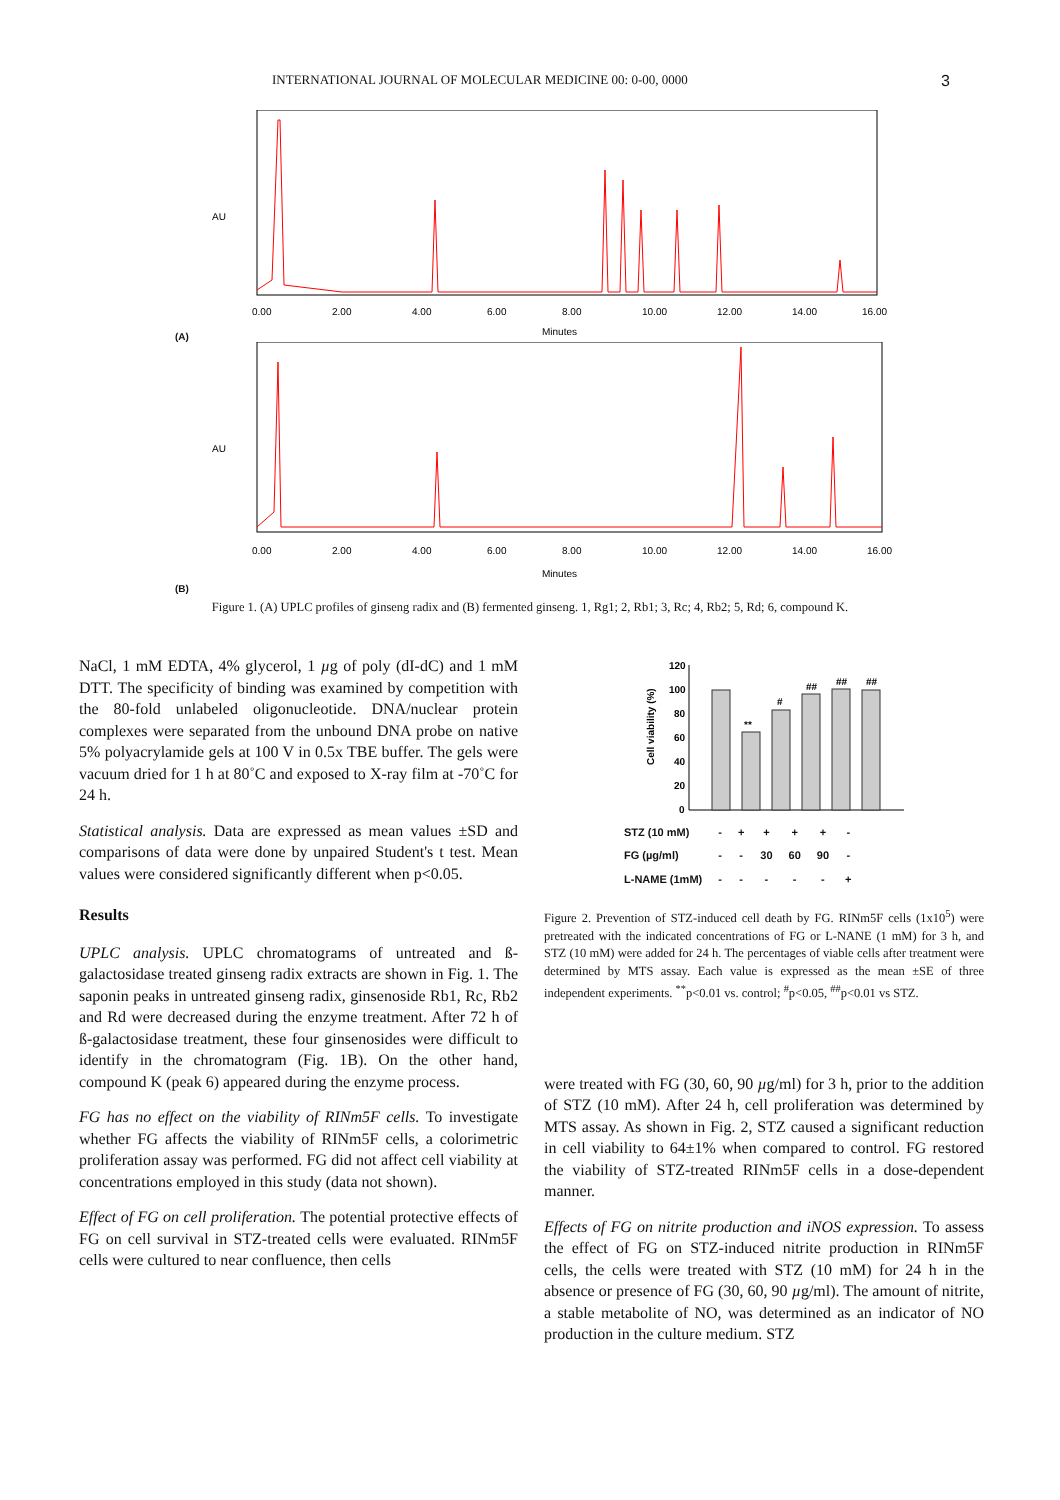INTERNATIONAL JOURNAL OF MOLECULAR MEDICINE 00: 0-00, 0000 3
(A)
AU
Minutes
0.00
2.00
4.00
6.00
8.00
10.00
12.00
14.00
16.00
(B)
AU
Minutes
0.00
2.00
4.00
6.00
8.00
10.00
12.00
14.00
16.00
Figure 1. (A) UPLC profiles of ginseng radix and (B) fermented ginseng. 1, Rg1; 2, Rb1; 3, Rc; 4, Rb2; 5, Rd; 6, compound K.
NaCl, 1 mM EDTA, 4% glycerol, 1 µg of poly (dI-dC) and 1 mM DTT. The specificity of binding was examined by competition with the 80-fold unlabeled oligonucleotide. DNA/nuclear protein complexes were separated from the unbound DNA probe on native 5% polyacrylamide gels at 100 V in 0.5x TBE buffer. The gels were vacuum dried for 1 h at 80˚C and exposed to X-ray film at -70˚C for 24 h.
Statistical analysis. Data are expressed as mean values ±SD and comparisons of data were done by unpaired Student's t test. Mean values were considered significantly different when p<0.05.
Results
UPLC analysis. UPLC chromatograms of untreated and ß-galactosidase treated ginseng radix extracts are shown in Fig. 1. The saponin peaks in untreated ginseng radix, ginsenoside Rb1, Rc, Rb2 and Rd were decreased during the enzyme treatment. After 72 h of ß-galactosidase treatment, these four ginsenosides were difficult to identify in the chromatogram (Fig. 1B). On the other hand, compound K (peak 6) appeared during the enzyme process.
FG has no effect on the viability of RINm5F cells. To investigate whether FG affects the viability of RINm5F cells, a colorimetric proliferation assay was performed. FG did not affect cell viability at concentrations employed in this study (data not shown).
Effect of FG on cell proliferation. The potential protective effects of FG on cell survival in STZ-treated cells were evaluated. RINm5F cells were cultured to near confluence, then cells
Cell viability (%)
120
100
80
60
40
20
0
**
#
##
##
##
| STZ (10 mM) | - | + | + | + | + | - |
| FG (µg/ml) | - | - | 30 | 60 | 90 | - |
| L-NAME (1mM) | - | - | - | - | - | + |
Figure 2. Prevention of STZ-induced cell death by FG. RINm5F cells (1x10<sup>5</sup>) were pretreated with the indicated concentrations of FG or L-NANE (1 mM) for 3 h, and STZ (10 mM) were added for 24 h. The percentages of viable cells after treatment were determined by MTS assay. Each value is expressed as the mean ±SE of three independent experiments. <sup>**</sup>p<0.01 vs. control; <sup>#</sup>p<0.05, <sup>##</sup>p<0.01 vs STZ.
were treated with FG (30, 60, 90 µg/ml) for 3 h, prior to the addition of STZ (10 mM). After 24 h, cell proliferation was determined by MTS assay. As shown in Fig. 2, STZ caused a significant reduction in cell viability to 64±1% when compared to control. FG restored the viability of STZ-treated RINm5F cells in a dose-dependent manner.
Effects of FG on nitrite production and iNOS expression. To assess the effect of FG on STZ-induced nitrite production in RINm5F cells, the cells were treated with STZ (10 mM) for 24 h in the absence or presence of FG (30, 60, 90 µg/ml). The amount of nitrite, a stable metabolite of NO, was determined as an indicator of NO production in the culture medium. STZ